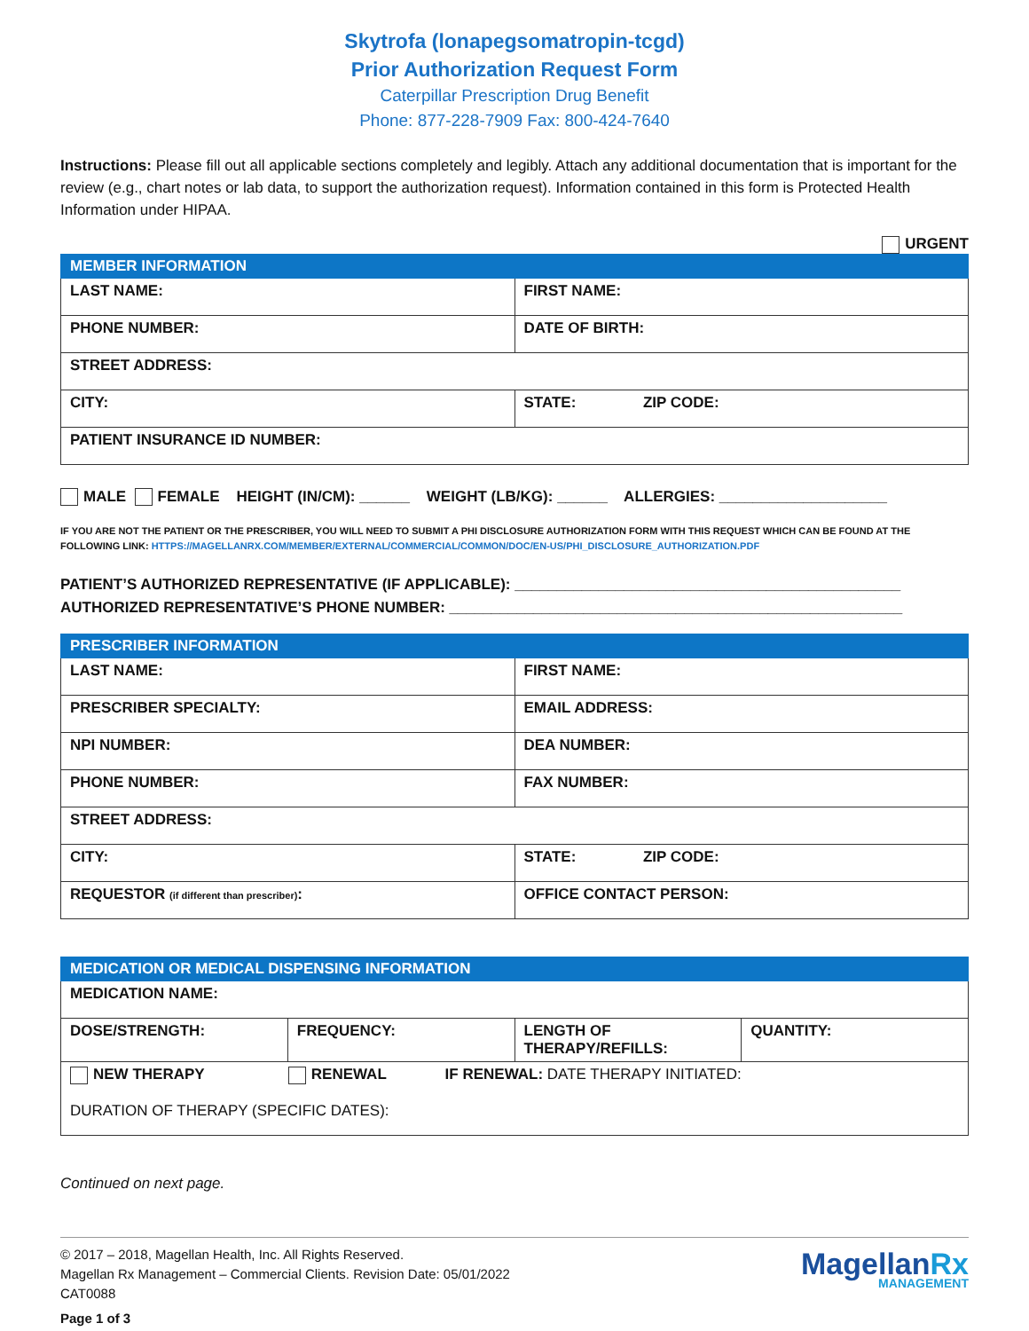Skytrofa (lonapegsomatropin-tcgd)
Prior Authorization Request Form
Caterpillar Prescription Drug Benefit
Phone: 877-228-7909 Fax: 800-424-7640
Instructions: Please fill out all applicable sections completely and legibly. Attach any additional documentation that is important for the review (e.g., chart notes or lab data, to support the authorization request). Information contained in this form is Protected Health Information under HIPAA.
URGENT
| MEMBER INFORMATION | |
| --- | --- |
| LAST NAME: | FIRST NAME: |
| PHONE NUMBER: | DATE OF BIRTH: |
| STREET ADDRESS: | |
| CITY: | STATE: ZIP CODE: |
| PATIENT INSURANCE ID NUMBER: | |
MALE FEMALE HEIGHT (IN/CM): ______ WEIGHT (LB/KG): ______ ALLERGIES: ____________________
IF YOU ARE NOT THE PATIENT OR THE PRESCRIBER, YOU WILL NEED TO SUBMIT A PHI DISCLOSURE AUTHORIZATION FORM WITH THIS REQUEST WHICH CAN BE FOUND AT THE FOLLOWING LINK: HTTPS://MAGELLANRX.COM/MEMBER/EXTERNAL/COMMERCIAL/COMMON/DOC/EN-US/PHI_DISCLOSURE_AUTHORIZATION.PDF
PATIENT’S AUTHORIZED REPRESENTATIVE (IF APPLICABLE): ______________________________________________
AUTHORIZED REPRESENTATIVE’S PHONE NUMBER: ______________________________________________________
| PRESCRIBER INFORMATION | |
| --- | --- |
| LAST NAME: | FIRST NAME: |
| PRESCRIBER SPECIALTY: | EMAIL ADDRESS: |
| NPI NUMBER: | DEA NUMBER: |
| PHONE NUMBER: | FAX NUMBER: |
| STREET ADDRESS: | |
| CITY: | STATE: ZIP CODE: |
| REQUESTOR (if different than prescriber) : | OFFICE CONTACT PERSON: |
| MEDICATION OR MEDICAL DISPENSING INFORMATION | | | |
| --- | --- | --- | --- |
| MEDICATION NAME: | | | |
| DOSE/STRENGTH: | FREQUENCY: | LENGTH OF THERAPY/REFILLS: | QUANTITY: |
| NEW THERAPY RENEWAL IF RENEWAL: DATE THERAPY INITIATED: | | | |
| DURATION OF THERAPY (SPECIFIC DATES): | | | |
Continued on next page.
© 2017 – 2018, Magellan Health, Inc. All Rights Reserved.
Magellan Rx Management – Commercial Clients. Revision Date: 05/01/2022
CAT0088
Page 1 of 3
MagellanRx
MANAGEMENT